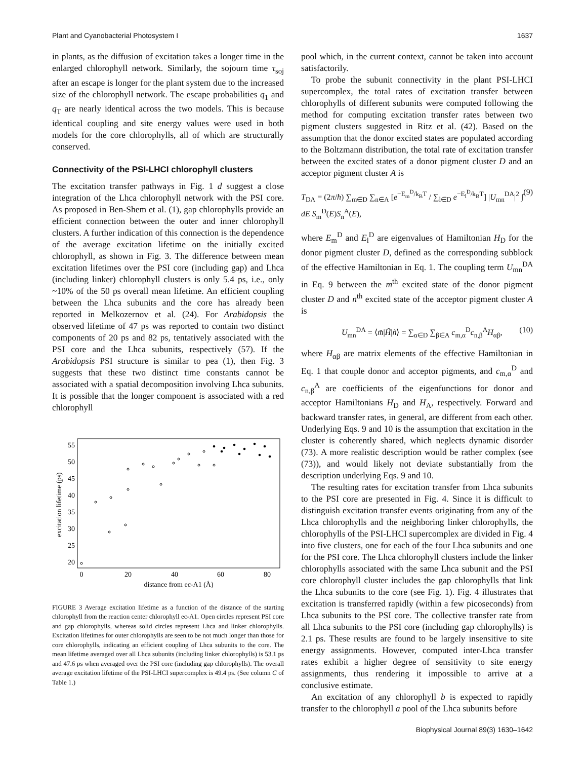Plant and Cyanobacterial Photosystem I 1637
in plants, as the diffusion of excitation takes a longer time in the enlarged chlorophyll network. Similarly, the sojourn time τ<sub>soj</sub> after an escape is longer for the plant system due to the increased size of the chlorophyll network. The escape probabilities q<sub>1</sub> and q<sub>T</sub> are nearly identical across the two models. This is because identical coupling and site energy values were used in both models for the core chlorophylls, all of which are structurally conserved.
Connectivity of the PSI-LHCI chlorophyll clusters
The excitation transfer pathways in Fig. 1 d suggest a close integration of the Lhca chlorophyll network with the PSI core. As proposed in Ben-Shem et al. (1), gap chlorophylls provide an efficient connection between the outer and inner chlorophyll clusters. A further indication of this connection is the dependence of the average excitation lifetime on the initially excited chlorophyll, as shown in Fig. 3. The difference between mean excitation lifetimes over the PSI core (including gap) and Lhca (including linker) chlorophyll clusters is only 5.4 ps, i.e., only ~10% of the 50 ps overall mean lifetime. An efficient coupling between the Lhca subunits and the core has already been reported in Melkozernov et al. (24). For Arabidopsis the observed lifetime of 47 ps was reported to contain two distinct components of 20 ps and 82 ps, tentatively associated with the PSI core and the Lhca subunits, respectively (57). If the Arabidopsis PSI structure is similar to pea (1), then Fig. 3 suggests that these two distinct time constants cannot be associated with a spatial decomposition involving Lhca subunits. It is possible that the longer component is associated with a red chlorophyll
excitation lifetime (ps)
55
50
45
40
35
30
25
20
0
20
40
60
80
distance from ec-A1 (Å)
FIGURE 3 Average excitation lifetime as a function of the distance of the starting chlorophyll from the reaction center chlorophyll ec-A1. Open circles represent PSI core and gap chlorophylls, whereas solid circles represent Lhca and linker chlorophylls. Excitation lifetimes for outer chlorophylls are seen to be not much longer than those for core chlorophylls, indicating an efficient coupling of Lhca subunits to the core. The mean lifetime averaged over all Lhca subunits (including linker chlorophylls) is 53.1 ps and 47.6 ps when averaged over the PSI core (including gap chlorophylls). The overall average excitation lifetime of the PSI-LHCI supercomplex is 49.4 ps. (See column C of Table 1.)
pool which, in the current context, cannot be taken into account satisfactorily.
To probe the subunit connectivity in the plant PSI-LHCI supercomplex, the total rates of excitation transfer between chlorophylls of different subunits were computed following the method for computing excitation transfer rates between two pigment clusters suggested in Ritz et al. (42). Based on the assumption that the donor excited states are populated according to the Boltzmann distribution, the total rate of excitation transfer between the excited states of a donor pigment cluster D and an acceptor pigment cluster A is
T<sub>DA</sub> = (2π/ħ) ∑<sub>m∈D</sub> ∑<sub>n∈A</sub> [e<sup>−E<sub>m</sub><sup>D</sup>/k<sub>B</sub>T</sup> / ∑<sub>l∈D</sub> e<sup>−E<sub>l</sub><sup>D</sup>/k<sub>B</sub>T</sup>] |U<sub>mn</sub><sup>DA</sup>|<sup>2</sup> ∫ dE S<sub>m</sub><sup>D</sup>(E)S<sub>n</sub><sup>A</sup>(E), (9)
where E<sub>m</sub><sup>D</sup> and E<sub>l</sub><sup>D</sup> are eigenvalues of Hamiltonian H<sub>D</sub> for the donor pigment cluster D, defined as the corresponding subblock of the effective Hamiltonian in Eq. 1. The coupling term U<sub>mn</sub><sup>DA</sup> in Eq. 9 between the m<sup>th</sup> excited state of the donor pigment cluster D and n<sup>th</sup> excited state of the acceptor pigment cluster A is
U<sub>mn</sub><sup>DA</sup> = ⟨m̃|Ĥ|ñ⟩ = ∑<sub>α∈D</sub> ∑<sub>β∈A</sub> c<sub>m,α</sub><sup>D</sup>c<sub>n,β</sub><sup>A</sup>H<sub>αβ</sub>, (10)
where H<sub>αβ</sub> are matrix elements of the effective Hamiltonian in Eq. 1 that couple donor and acceptor pigments, and c<sub>m,α</sub><sup>D</sup> and c<sub>n,β</sub><sup>A</sup> are coefficients of the eigenfunctions for donor and acceptor Hamiltonians H<sub>D</sub> and H<sub>A</sub>, respectively. Forward and backward transfer rates, in general, are different from each other. Underlying Eqs. 9 and 10 is the assumption that excitation in the cluster is coherently shared, which neglects dynamic disorder (73). A more realistic description would be rather complex (see (73)), and would likely not deviate substantially from the description underlying Eqs. 9 and 10.
The resulting rates for excitation transfer from Lhca subunits to the PSI core are presented in Fig. 4. Since it is difficult to distinguish excitation transfer events originating from any of the Lhca chlorophylls and the neighboring linker chlorophylls, the chlorophylls of the PSI-LHCI supercomplex are divided in Fig. 4 into five clusters, one for each of the four Lhca subunits and one for the PSI core. The Lhca chlorophyll clusters include the linker chlorophylls associated with the same Lhca subunit and the PSI core chlorophyll cluster includes the gap chlorophylls that link the Lhca subunits to the core (see Fig. 1). Fig. 4 illustrates that excitation is transferred rapidly (within a few picoseconds) from Lhca subunits to the PSI core. The collective transfer rate from all Lhca subunits to the PSI core (including gap chlorophylls) is 2.1 ps. These results are found to be largely insensitive to site energy assignments. However, computed inter-Lhca transfer rates exhibit a higher degree of sensitivity to site energy assignments, thus rendering it impossible to arrive at a conclusive estimate.
An excitation of any chlorophyll b is expected to rapidly transfer to the chlorophyll a pool of the Lhca subunits before
Biophysical Journal 89(3) 1630–1642